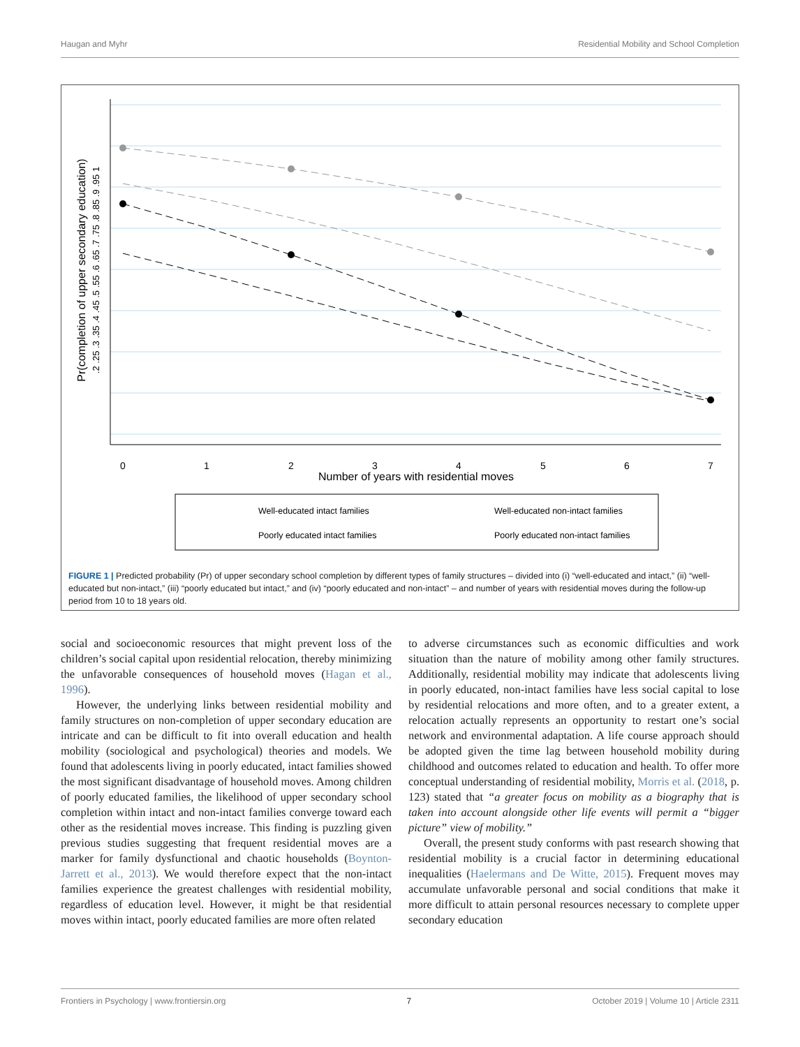Haugan and Myhr Residential Mobility and School Completion
0
1
2
3
4
5
6
7
Number of years with residential moves
Pr(completion of upper secondary education)
.2 .25 .3 .35 .4 .45 .5 .55 .6 .65 .7 .75 .8 .85 .9 .95 1
Well-educated intact families
Well-educated non-intact families
Poorly educated intact families
Poorly educated non-intact families
FIGURE 1 | Predicted probability (Pr) of upper secondary school completion by different types of family structures – divided into (i) “well-educated and intact,” (ii) “well-educated but non-intact,” (iii) “poorly educated but intact,” and (iv) “poorly educated and non-intact” – and number of years with residential moves during the follow-up period from 10 to 18 years old.
social and socioeconomic resources that might prevent loss of the children’s social capital upon residential relocation, thereby minimizing the unfavorable consequences of household moves (Hagan et al., 1996).
However, the underlying links between residential mobility and family structures on non-completion of upper secondary education are intricate and can be difficult to fit into overall education and health mobility (sociological and psychological) theories and models. We found that adolescents living in poorly educated, intact families showed the most significant disadvantage of household moves. Among children of poorly educated families, the likelihood of upper secondary school completion within intact and non-intact families converge toward each other as the residential moves increase. This finding is puzzling given previous studies suggesting that frequent residential moves are a marker for family dysfunctional and chaotic households (Boynton-Jarrett et al., 2013). We would therefore expect that the non-intact families experience the greatest challenges with residential mobility, regardless of education level. However, it might be that residential moves within intact, poorly educated families are more often related
to adverse circumstances such as economic difficulties and work situation than the nature of mobility among other family structures. Additionally, residential mobility may indicate that adolescents living in poorly educated, non-intact families have less social capital to lose by residential relocations and more often, and to a greater extent, a relocation actually represents an opportunity to restart one’s social network and environmental adaptation. A life course approach should be adopted given the time lag between household mobility during childhood and outcomes related to education and health. To offer more conceptual understanding of residential mobility, Morris et al. (2018, p. 123) stated that “a greater focus on mobility as a biography that is taken into account alongside other life events will permit a “bigger picture” view of mobility.”
Overall, the present study conforms with past research showing that residential mobility is a crucial factor in determining educational inequalities (Haelermans and De Witte, 2015). Frequent moves may accumulate unfavorable personal and social conditions that make it more difficult to attain personal resources necessary to complete upper secondary education
Frontiers in Psychology | www.frontiersin.org 7 October 2019 | Volume 10 | Article 2311